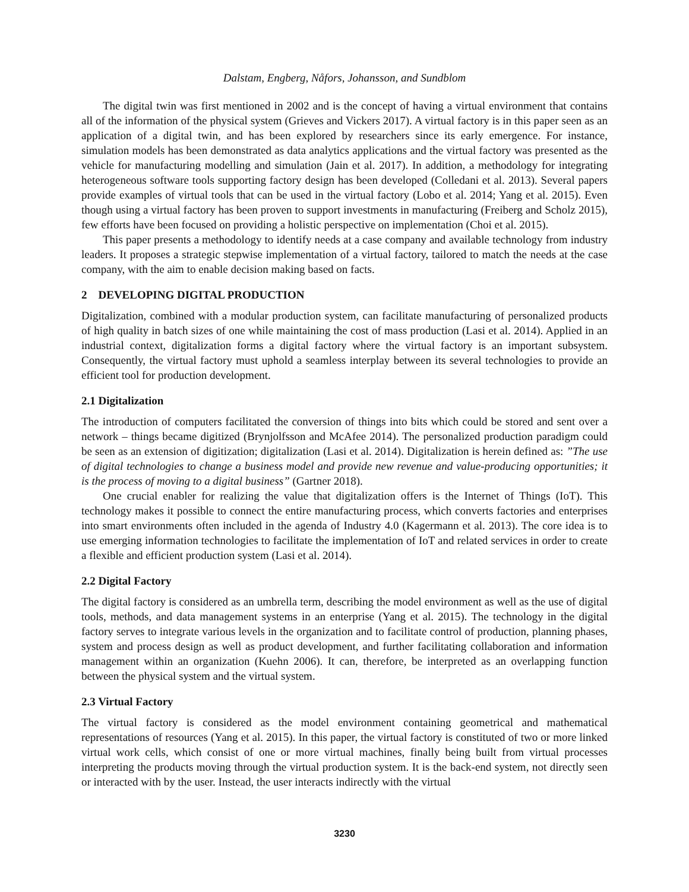Dalstam, Engberg, Nåfors, Johansson, and Sundblom
The digital twin was first mentioned in 2002 and is the concept of having a virtual environment that contains all of the information of the physical system (Grieves and Vickers 2017). A virtual factory is in this paper seen as an application of a digital twin, and has been explored by researchers since its early emergence. For instance, simulation models has been demonstrated as data analytics applications and the virtual factory was presented as the vehicle for manufacturing modelling and simulation (Jain et al. 2017). In addition, a methodology for integrating heterogeneous software tools supporting factory design has been developed (Colledani et al. 2013). Several papers provide examples of virtual tools that can be used in the virtual factory (Lobo et al. 2014; Yang et al. 2015). Even though using a virtual factory has been proven to support investments in manufacturing (Freiberg and Scholz 2015), few efforts have been focused on providing a holistic perspective on implementation (Choi et al. 2015).
This paper presents a methodology to identify needs at a case company and available technology from industry leaders. It proposes a strategic stepwise implementation of a virtual factory, tailored to match the needs at the case company, with the aim to enable decision making based on facts.
2 DEVELOPING DIGITAL PRODUCTION
Digitalization, combined with a modular production system, can facilitate manufacturing of personalized products of high quality in batch sizes of one while maintaining the cost of mass production (Lasi et al. 2014). Applied in an industrial context, digitalization forms a digital factory where the virtual factory is an important subsystem. Consequently, the virtual factory must uphold a seamless interplay between its several technologies to provide an efficient tool for production development.
2.1 Digitalization
The introduction of computers facilitated the conversion of things into bits which could be stored and sent over a network – things became digitized (Brynjolfsson and McAfee 2014). The personalized production paradigm could be seen as an extension of digitization; digitalization (Lasi et al. 2014). Digitalization is herein defined as: ”The use of digital technologies to change a business model and provide new revenue and value-producing opportunities; it is the process of moving to a digital business” (Gartner 2018).
One crucial enabler for realizing the value that digitalization offers is the Internet of Things (IoT). This technology makes it possible to connect the entire manufacturing process, which converts factories and enterprises into smart environments often included in the agenda of Industry 4.0 (Kagermann et al. 2013). The core idea is to use emerging information technologies to facilitate the implementation of IoT and related services in order to create a flexible and efficient production system (Lasi et al. 2014).
2.2 Digital Factory
The digital factory is considered as an umbrella term, describing the model environment as well as the use of digital tools, methods, and data management systems in an enterprise (Yang et al. 2015). The technology in the digital factory serves to integrate various levels in the organization and to facilitate control of production, planning phases, system and process design as well as product development, and further facilitating collaboration and information management within an organization (Kuehn 2006). It can, therefore, be interpreted as an overlapping function between the physical system and the virtual system.
2.3 Virtual Factory
The virtual factory is considered as the model environment containing geometrical and mathematical representations of resources (Yang et al. 2015). In this paper, the virtual factory is constituted of two or more linked virtual work cells, which consist of one or more virtual machines, finally being built from virtual processes interpreting the products moving through the virtual production system. It is the back-end system, not directly seen or interacted with by the user. Instead, the user interacts indirectly with the virtual
3230